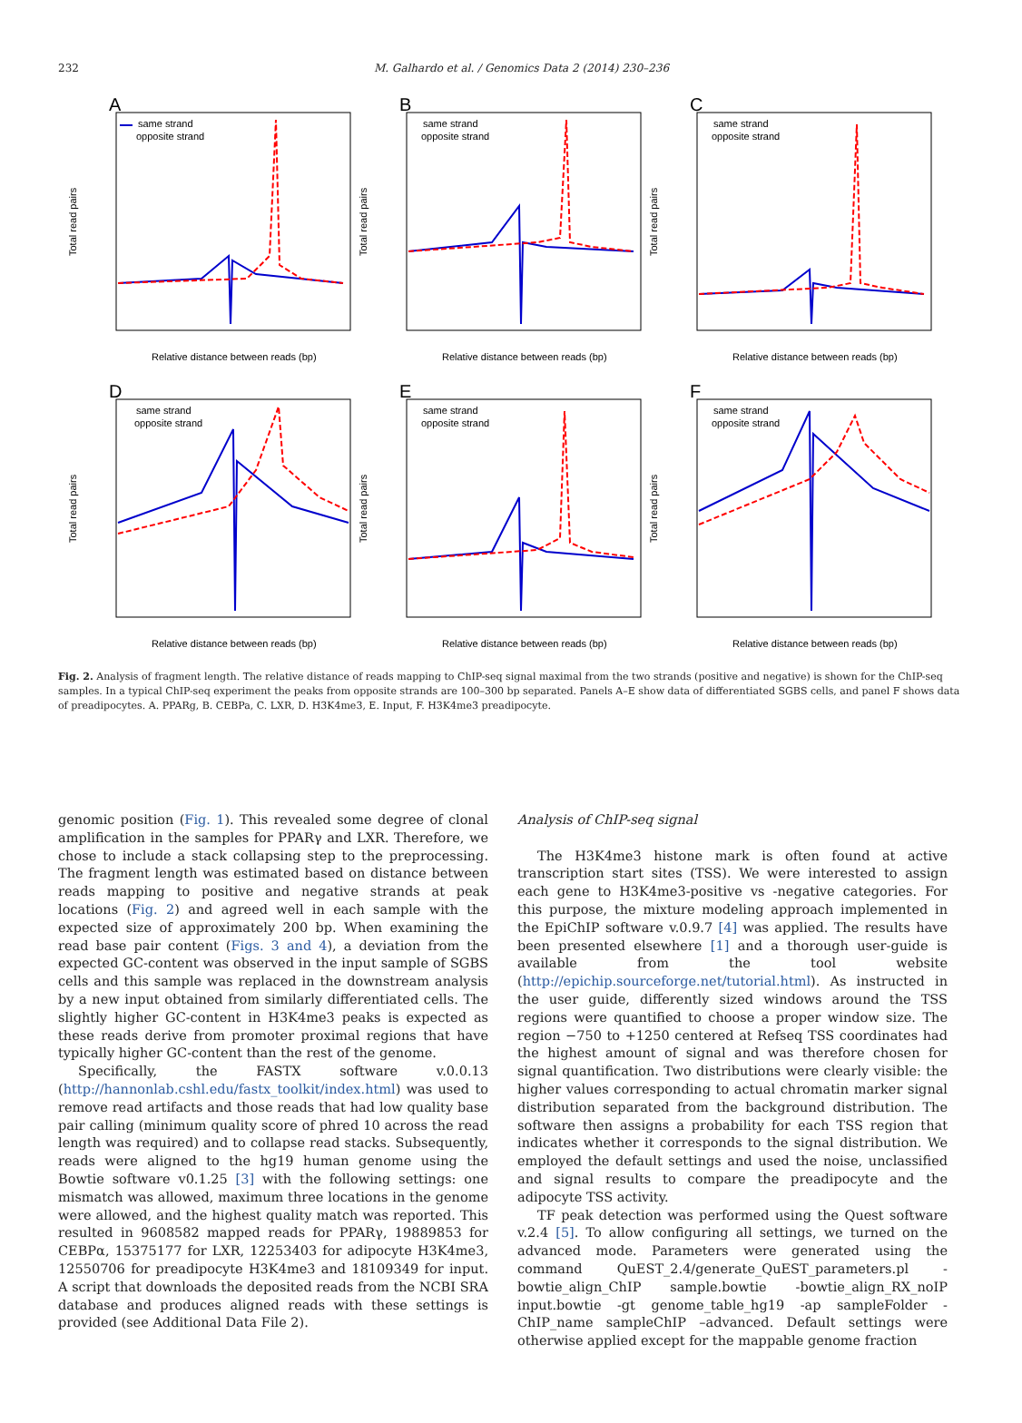232 M. Galhardo et al. / Genomics Data 2 (2014) 230–236
A
same strand
opposite strand
Relative distance between reads (bp)
Total read pairs
B
same strand
opposite strand
Relative distance between reads (bp)
Total read pairs
C
same strand
opposite strand
Relative distance between reads (bp)
Total read pairs
D
same strand
opposite strand
Relative distance between reads (bp)
Total read pairs
E
same strand
opposite strand
Relative distance between reads (bp)
Total read pairs
F
same strand
opposite strand
Relative distance between reads (bp)
Total read pairs
Fig. 2. Analysis of fragment length. The relative distance of reads mapping to ChIP-seq signal maximal from the two strands (positive and negative) is shown for the ChIP-seq samples. In a typical ChIP-seq experiment the peaks from opposite strands are 100–300 bp separated. Panels A–E show data of differentiated SGBS cells, and panel F shows data of preadipocytes. A. PPARg, B. CEBPa, C. LXR, D. H3K4me3, E. Input, F. H3K4me3 preadipocyte.
genomic position (Fig. 1). This revealed some degree of clonal amplification in the samples for PPARγ and LXR. Therefore, we chose to include a stack collapsing step to the preprocessing. The fragment length was estimated based on distance between reads mapping to positive and negative strands at peak locations (Fig. 2) and agreed well in each sample with the expected size of approximately 200 bp. When examining the read base pair content (Figs. 3 and 4), a deviation from the expected GC-content was observed in the input sample of SGBS cells and this sample was replaced in the downstream analysis by a new input obtained from similarly differentiated cells. The slightly higher GC-content in H3K4me3 peaks is expected as these reads derive from promoter proximal regions that have typically higher GC-content than the rest of the genome.
Specifically, the FASTX software v.0.0.13 (http://hannonlab.cshl.edu/fastx_toolkit/index.html) was used to remove read artifacts and those reads that had low quality base pair calling (minimum quality score of phred 10 across the read length was required) and to collapse read stacks. Subsequently, reads were aligned to the hg19 human genome using the Bowtie software v0.1.25 [3] with the following settings: one mismatch was allowed, maximum three locations in the genome were allowed, and the highest quality match was reported. This resulted in 9608582 mapped reads for PPARγ, 19889853 for CEBPα, 15375177 for LXR, 12253403 for adipocyte H3K4me3, 12550706 for preadipocyte H3K4me3 and 18109349 for input. A script that downloads the deposited reads from the NCBI SRA database and produces aligned reads with these settings is provided (see Additional Data File 2).
Analysis of ChIP-seq signal
The H3K4me3 histone mark is often found at active transcription start sites (TSS). We were interested to assign each gene to H3K4me3-positive vs -negative categories. For this purpose, the mixture modeling approach implemented in the EpiChIP software v.0.9.7 [4] was applied. The results have been presented elsewhere [1] and a thorough user-guide is available from the tool website (http://epichip.sourceforge.net/tutorial.html). As instructed in the user guide, differently sized windows around the TSS regions were quantified to choose a proper window size. The region −750 to +1250 centered at Refseq TSS coordinates had the highest amount of signal and was therefore chosen for signal quantification. Two distributions were clearly visible: the higher values corresponding to actual chromatin marker signal distribution separated from the background distribution. The software then assigns a probability for each TSS region that indicates whether it corresponds to the signal distribution. We employed the default settings and used the noise, unclassified and signal results to compare the preadipocyte and the adipocyte TSS activity.
TF peak detection was performed using the Quest software v.2.4 [5]. To allow configuring all settings, we turned on the advanced mode. Parameters were generated using the command QuEST_2.4/generate_QuEST_parameters.pl -bowtie_align_ChIP sample.bowtie -bowtie_align_RX_noIP input.bowtie -gt genome_table_hg19 -ap sampleFolder -ChIP_name sampleChIP –advanced. Default settings were otherwise applied except for the mappable genome fraction